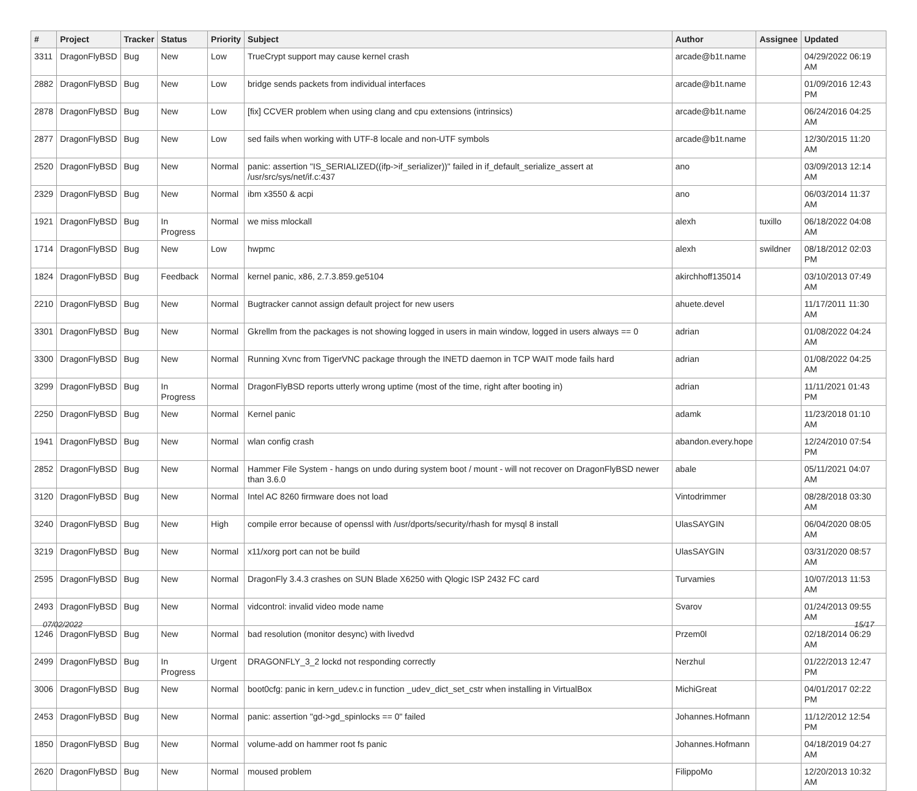| # | Project | Tracker | Status | Priority | Subject | Author | Assignee | Updated |
| --- | --- | --- | --- | --- | --- | --- | --- | --- |
| 3311 | DragonFlyBSD | Bug | New | Low | TrueCrypt support may cause kernel crash | arcade@b1t.name | | 04/29/2022 06:19 AM |
| 2882 | DragonFlyBSD | Bug | New | Low | bridge sends packets from individual interfaces | arcade@b1t.name | | 01/09/2016 12:43 PM |
| 2878 | DragonFlyBSD | Bug | New | Low | [fix] CCVER problem when using clang and cpu extensions (intrinsics) | arcade@b1t.name | | 06/24/2016 04:25 AM |
| 2877 | DragonFlyBSD | Bug | New | Low | sed fails when working with UTF-8 locale and non-UTF symbols | arcade@b1t.name | | 12/30/2015 11:20 AM |
| 2520 | DragonFlyBSD | Bug | New | Normal | panic: assertion "IS_SERIALIZED((ifp->if_serializer))" failed in if_default_serialize_assert at /usr/src/sys/net/if.c:437 | ano | | 03/09/2013 12:14 AM |
| 2329 | DragonFlyBSD | Bug | New | Normal | ibm x3550 & acpi | ano | | 06/03/2014 11:37 AM |
| 1921 | DragonFlyBSD | Bug | In Progress | Normal | we miss mlockall | alexh | tuxillo | 06/18/2022 04:08 AM |
| 1714 | DragonFlyBSD | Bug | New | Low | hwpmc | alexh | swildner | 08/18/2012 02:03 PM |
| 1824 | DragonFlyBSD | Bug | Feedback | Normal | kernel panic, x86, 2.7.3.859.ge5104 | akirchhoff135014 | | 03/10/2013 07:49 AM |
| 2210 | DragonFlyBSD | Bug | New | Normal | Bugtracker cannot assign default project for new users | ahuete.devel | | 11/17/2011 11:30 AM |
| 3301 | DragonFlyBSD | Bug | New | Normal | Gkrellm from the packages is not showing logged in users in main window, logged in users always == 0 | adrian | | 01/08/2022 04:24 AM |
| 3300 | DragonFlyBSD | Bug | New | Normal | Running Xvnc from TigerVNC package through the INETD daemon in TCP WAIT mode fails hard | adrian | | 01/08/2022 04:25 AM |
| 3299 | DragonFlyBSD | Bug | In Progress | Normal | DragonFlyBSD reports utterly wrong uptime (most of the time, right after booting in) | adrian | | 11/11/2021 01:43 PM |
| 2250 | DragonFlyBSD | Bug | New | Normal | Kernel panic | adamk | | 11/23/2018 01:10 AM |
| 1941 | DragonFlyBSD | Bug | New | Normal | wlan config crash | abandon.every.hope | | 12/24/2010 07:54 PM |
| 2852 | DragonFlyBSD | Bug | New | Normal | Hammer File System - hangs on undo during system boot / mount - will not recover on DragonFlyBSD newer than 3.6.0 | abale | | 05/11/2021 04:07 AM |
| 3120 | DragonFlyBSD | Bug | New | Normal | Intel AC 8260 firmware does not load | Vintodrimmer | | 08/28/2018 03:30 AM |
| 3240 | DragonFlyBSD | Bug | New | High | compile error because of openssl with /usr/dports/security/rhash for mysql 8 install | UlasSAYGIN | | 06/04/2020 08:05 AM |
| 3219 | DragonFlyBSD | Bug | New | Normal | x11/xorg port can not be build | UlasSAYGIN | | 03/31/2020 08:57 AM |
| 2595 | DragonFlyBSD | Bug | New | Normal | DragonFly 3.4.3 crashes on SUN Blade X6250 with Qlogic ISP 2432 FC card | Turvamies | | 10/07/2013 11:53 AM |
| 2493 | DragonFlyBSD | Bug | New | Normal | vidcontrol: invalid video mode name | Svarov | | 01/24/2013 09:55 AM |
| 1246 | DragonFlyBSD | Bug | New | Normal | bad resolution (monitor desync) with livedvd | Przem0l | | 02/18/2014 06:29 AM |
| 2499 | DragonFlyBSD | Bug | In Progress | Urgent | DRAGONFLY_3_2 lockd not responding correctly | Nerzhul | | 01/22/2013 12:47 PM |
| 3006 | DragonFlyBSD | Bug | New | Normal | boot0cfg: panic in kern_udev.c in function _udev_dict_set_cstr when installing in VirtualBox | MichiGreat | | 04/01/2017 02:22 PM |
| 2453 | DragonFlyBSD | Bug | New | Normal | panic: assertion "gd->gd_spinlocks == 0" failed | Johannes.Hofmann | | 11/12/2012 12:54 PM |
| 1850 | DragonFlyBSD | Bug | New | Normal | volume-add on hammer root fs panic | Johannes.Hofmann | | 04/18/2019 04:27 AM |
| 2620 | DragonFlyBSD | Bug | New | Normal | moused problem | FilippoMo | | 12/20/2013 10:32 AM |
07/02/2022 15/17